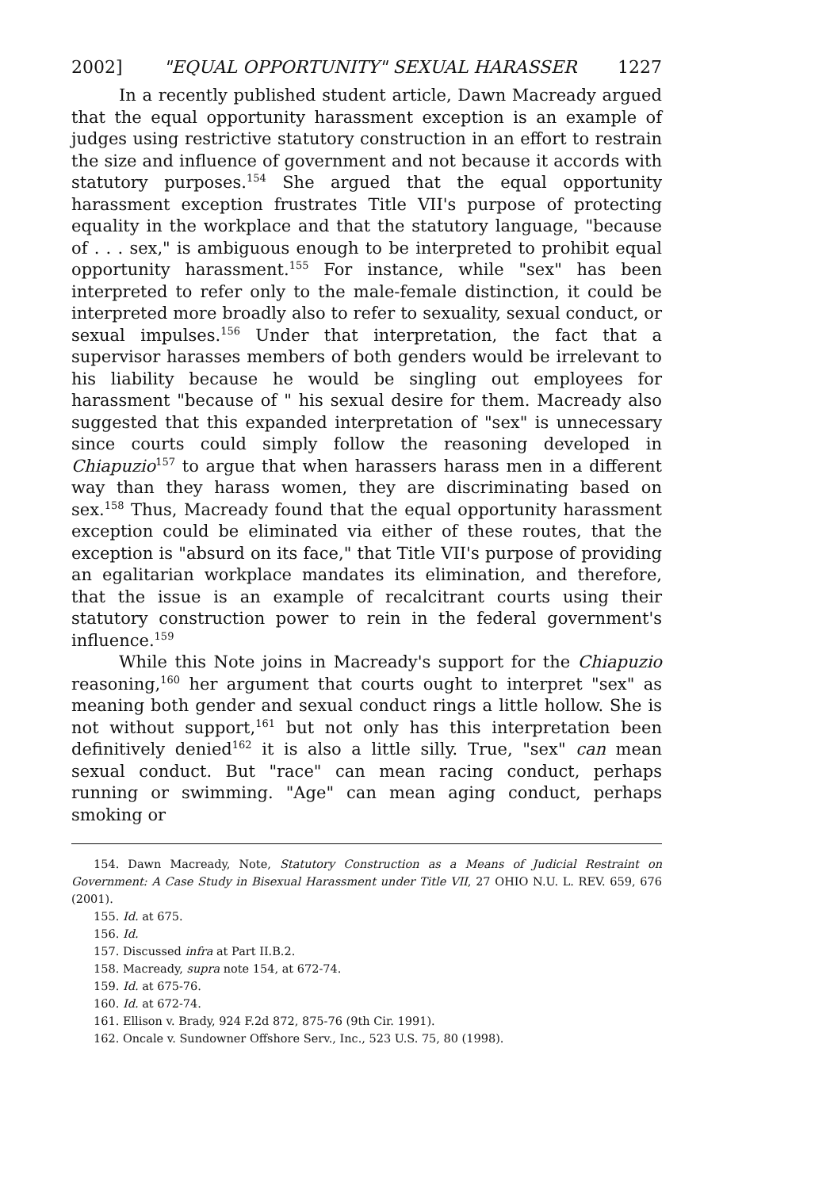2002] "EQUAL OPPORTUNITY" SEXUAL HARASSER 1227
In a recently published student article, Dawn Macready argued that the equal opportunity harassment exception is an example of judges using restrictive statutory construction in an effort to restrain the size and influence of government and not because it accords with statutory purposes.<sup>154</sup> She argued that the equal opportunity harassment exception frustrates Title VII's purpose of protecting equality in the workplace and that the statutory language, "because of . . . sex," is ambiguous enough to be interpreted to prohibit equal opportunity harassment.<sup>155</sup> For instance, while "sex" has been interpreted to refer only to the male-female distinction, it could be interpreted more broadly also to refer to sexuality, sexual conduct, or sexual impulses.<sup>156</sup> Under that interpretation, the fact that a supervisor harasses members of both genders would be irrelevant to his liability because he would be singling out employees for harassment "because of " his sexual desire for them. Macready also suggested that this expanded interpretation of "sex" is unnecessary since courts could simply follow the reasoning developed in Chiapuzio<sup>157</sup> to argue that when harassers harass men in a different way than they harass women, they are discriminating based on sex.<sup>158</sup> Thus, Macready found that the equal opportunity harassment exception could be eliminated via either of these routes, that the exception is "absurd on its face," that Title VII's purpose of providing an egalitarian workplace mandates its elimination, and therefore, that the issue is an example of recalcitrant courts using their statutory construction power to rein in the federal government's influence.<sup>159</sup>
While this Note joins in Macready's support for the Chiapuzio reasoning,<sup>160</sup> her argument that courts ought to interpret "sex" as meaning both gender and sexual conduct rings a little hollow. She is not without support,<sup>161</sup> but not only has this interpretation been definitively denied<sup>162</sup> it is also a little silly. True, "sex" can mean sexual conduct. But "race" can mean racing conduct, perhaps running or swimming. "Age" can mean aging conduct, perhaps smoking or
154. Dawn Macready, Note, Statutory Construction as a Means of Judicial Restraint on Government: A Case Study in Bisexual Harassment under Title VII, 27 OHIO N.U. L. REV. 659, 676 (2001).
155. Id. at 675.
156. Id.
157. Discussed infra at Part II.B.2.
158. Macready, supra note 154, at 672-74.
159. Id. at 675-76.
160. Id. at 672-74.
161. Ellison v. Brady, 924 F.2d 872, 875-76 (9th Cir. 1991).
162. Oncale v. Sundowner Offshore Serv., Inc., 523 U.S. 75, 80 (1998).